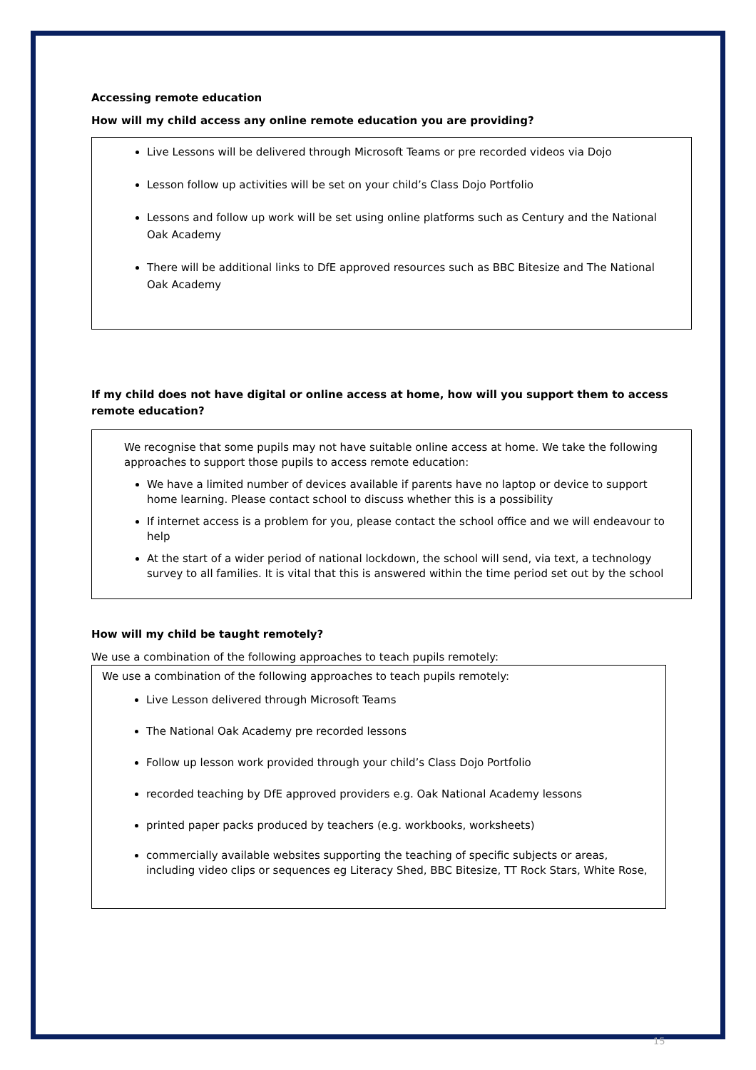Accessing remote education
How will my child access any online remote education you are providing?
Live Lessons will be delivered through Microsoft Teams or pre recorded videos via Dojo
Lesson follow up activities will be set on your child’s Class Dojo Portfolio
Lessons and follow up work will be set using online platforms such as Century and the National Oak Academy
There will be additional links to DfE approved resources such as BBC Bitesize and The National Oak Academy
If my child does not have digital or online access at home, how will you support them to access remote education?
We recognise that some pupils may not have suitable online access at home. We take the following approaches to support those pupils to access remote education:
We have a limited number of devices available if parents have no laptop or device to support home learning. Please contact school to discuss whether this is a possibility
If internet access is a problem for you, please contact the school office and we will endeavour to help
At the start of a wider period of national lockdown, the school will send, via text, a technology survey to all families. It is vital that this is answered within the time period set out by the school
How will my child be taught remotely?
We use a combination of the following approaches to teach pupils remotely:
We use a combination of the following approaches to teach pupils remotely:
Live Lesson delivered through Microsoft Teams
The National Oak Academy pre recorded lessons
Follow up lesson work provided through your child’s Class Dojo Portfolio
recorded teaching by DfE approved providers e.g. Oak National Academy lessons
printed paper packs produced by teachers (e.g. workbooks, worksheets)
commercially available websites supporting the teaching of specific subjects or areas, including video clips or sequences eg Literacy Shed, BBC Bitesize, TT Rock Stars, White Rose,
15